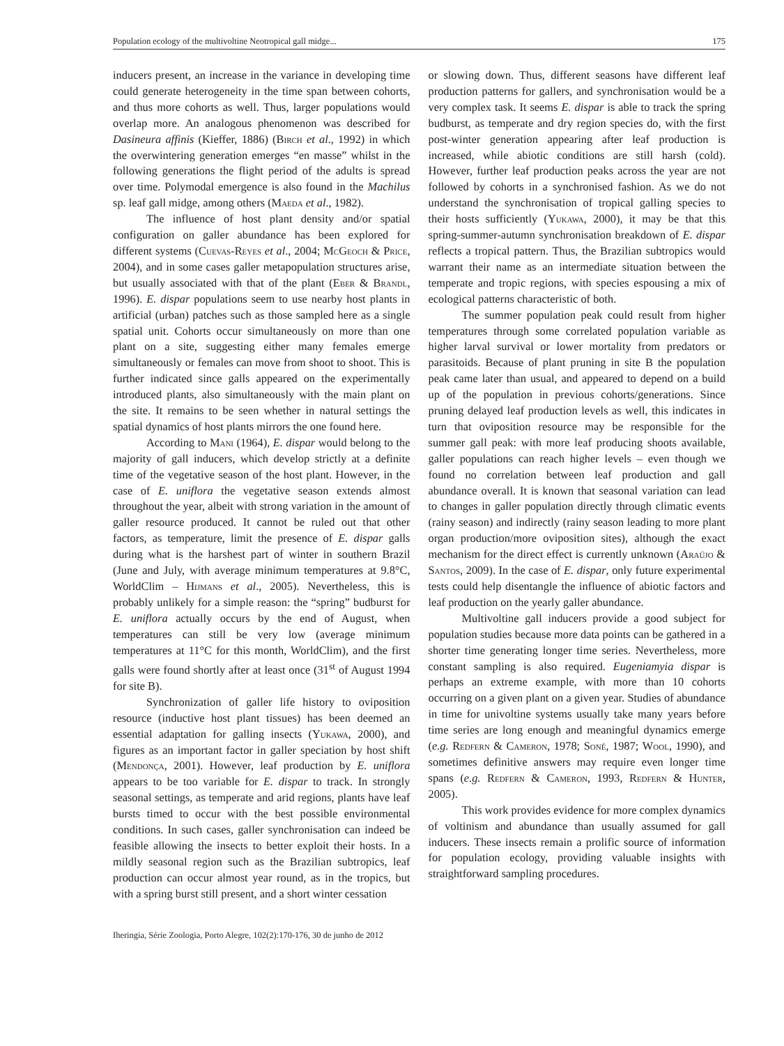Population ecology of the multivoltine Neotropical gall midge... 175
inducers present, an increase in the variance in developing time could generate heterogeneity in the time span between cohorts, and thus more cohorts as well. Thus, larger populations would overlap more. An analogous phenomenon was described for Dasineura affinis (Kieffer, 1886) (Birch et al., 1992) in which the overwintering generation emerges “en masse” whilst in the following generations the flight period of the adults is spread over time. Polymodal emergence is also found in the Machilus sp. leaf gall midge, among others (Maeda et al., 1982).
The influence of host plant density and/or spatial configuration on galler abundance has been explored for different systems (Cuevas-Reyes et al., 2004; McGeoch & Price, 2004), and in some cases galler metapopulation structures arise, but usually associated with that of the plant (Eber & Brandl, 1996). E. dispar populations seem to use nearby host plants in artificial (urban) patches such as those sampled here as a single spatial unit. Cohorts occur simultaneously on more than one plant on a site, suggesting either many females emerge simultaneously or females can move from shoot to shoot. This is further indicated since galls appeared on the experimentally introduced plants, also simultaneously with the main plant on the site. It remains to be seen whether in natural settings the spatial dynamics of host plants mirrors the one found here.
According to Mani (1964), E. dispar would belong to the majority of gall inducers, which develop strictly at a definite time of the vegetative season of the host plant. However, in the case of E. uniflora the vegetative season extends almost throughout the year, albeit with strong variation in the amount of galler resource produced. It cannot be ruled out that other factors, as temperature, limit the presence of E. dispar galls during what is the harshest part of winter in southern Brazil (June and July, with average minimum temperatures at 9.8°C, WorldClim – Hijmans et al., 2005). Nevertheless, this is probably unlikely for a simple reason: the “spring” budburst for E. uniflora actually occurs by the end of August, when temperatures can still be very low (average minimum temperatures at 11°C for this month, WorldClim), and the first galls were found shortly after at least once (31<sup>st</sup> of August 1994 for site B).
Synchronization of galler life history to oviposition resource (inductive host plant tissues) has been deemed an essential adaptation for galling insects (Yukawa, 2000), and figures as an important factor in galler speciation by host shift (Mendonça, 2001). However, leaf production by E. uniflora appears to be too variable for E. dispar to track. In strongly seasonal settings, as temperate and arid regions, plants have leaf bursts timed to occur with the best possible environmental conditions. In such cases, galler synchronisation can indeed be feasible allowing the insects to better exploit their hosts. In a mildly seasonal region such as the Brazilian subtropics, leaf production can occur almost year round, as in the tropics, but with a spring burst still present, and a short winter cessation
or slowing down. Thus, different seasons have different leaf production patterns for gallers, and synchronisation would be a very complex task. It seems E. dispar is able to track the spring budburst, as temperate and dry region species do, with the first post-winter generation appearing after leaf production is increased, while abiotic conditions are still harsh (cold). However, further leaf production peaks across the year are not followed by cohorts in a synchronised fashion. As we do not understand the synchronisation of tropical galling species to their hosts sufficiently (Yukawa, 2000), it may be that this spring-summer-autumn synchronisation breakdown of E. dispar reflects a tropical pattern. Thus, the Brazilian subtropics would warrant their name as an intermediate situation between the temperate and tropic regions, with species espousing a mix of ecological patterns characteristic of both.
The summer population peak could result from higher temperatures through some correlated population variable as higher larval survival or lower mortality from predators or parasitoids. Because of plant pruning in site B the population peak came later than usual, and appeared to depend on a build up of the population in previous cohorts/generations. Since pruning delayed leaf production levels as well, this indicates in turn that oviposition resource may be responsible for the summer gall peak: with more leaf producing shoots available, galler populations can reach higher levels – even though we found no correlation between leaf production and gall abundance overall. It is known that seasonal variation can lead to changes in galler population directly through climatic events (rainy season) and indirectly (rainy season leading to more plant organ production/more oviposition sites), although the exact mechanism for the direct effect is currently unknown (Araújo & Santos, 2009). In the case of E. dispar, only future experimental tests could help disentangle the influence of abiotic factors and leaf production on the yearly galler abundance.
Multivoltine gall inducers provide a good subject for population studies because more data points can be gathered in a shorter time generating longer time series. Nevertheless, more constant sampling is also required. Eugeniamyia dispar is perhaps an extreme example, with more than 10 cohorts occurring on a given plant on a given year. Studies of abundance in time for univoltine systems usually take many years before time series are long enough and meaningful dynamics emerge (e.g. Redfern & Cameron, 1978; Soné, 1987; Wool, 1990), and sometimes definitive answers may require even longer time spans (e.g. Redfern & Cameron, 1993, Redfern & Hunter, 2005).
This work provides evidence for more complex dynamics of voltinism and abundance than usually assumed for gall inducers. These insects remain a prolific source of information for population ecology, providing valuable insights with straightforward sampling procedures.
Iheringia, Série Zoologia, Porto Alegre, 102(2):170-176, 30 de junho de 2012